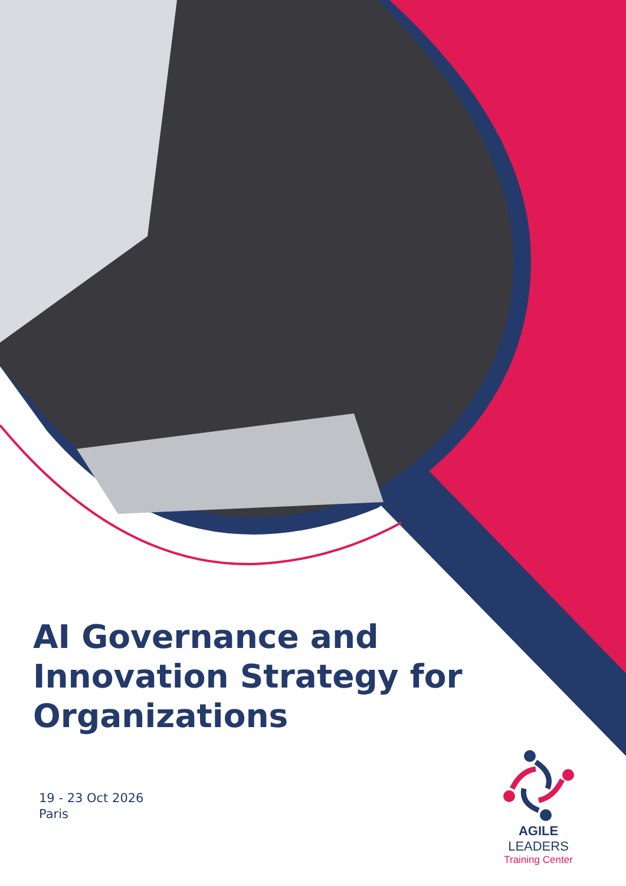AI Governance and Innovation Strategy for Organizations
19 - 23 Oct 2026
Paris
AGILE LEADERS
Training Center